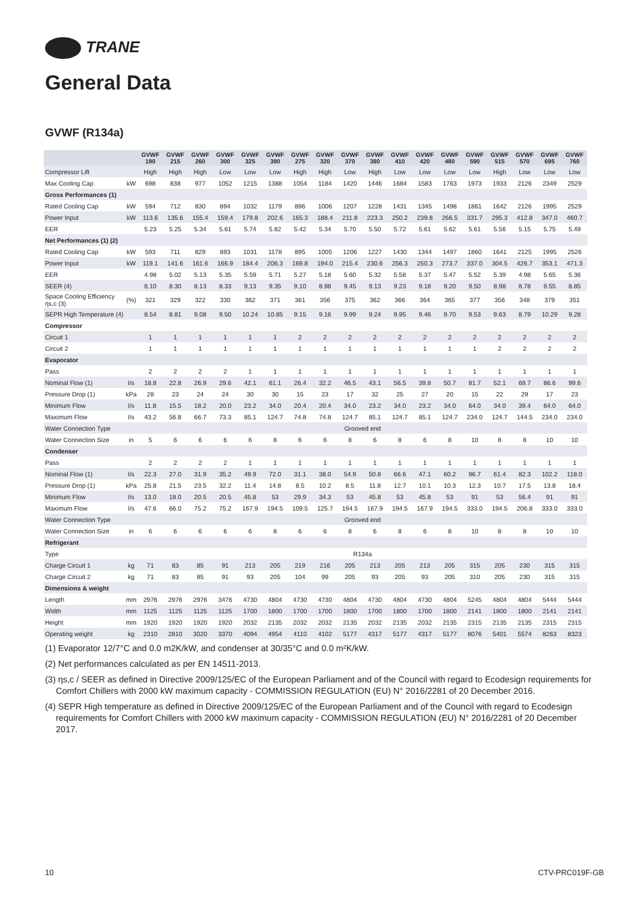TRANE
General Data
GVWF (R134a)
| | | GVWF 190 | GVWF 215 | GVWF 260 | GVWF 300 | GVWF 325 | GVWF 390 | GVWF 275 | GVWF 320 | GVWF 370 | GVWF 380 | GVWF 410 | GVWF 420 | GVWF 480 | GVWF 590 | GVWF 515 | GVWF 570 | GVWF 695 | GVWF 760 |
| --- | --- | --- | --- | --- | --- | --- | --- | --- | --- | --- | --- | --- | --- | --- | --- | --- | --- | --- | --- |
| Compressor Lift | | High | High | High | Low | Low | Low | High | High | Low | High | Low | Low | Low | Low | High | Low | Low | Low |
| Max Cooling Cap | kW | 698 | 838 | 977 | 1052 | 1215 | 1388 | 1054 | 1184 | 1420 | 1446 | 1684 | 1583 | 1763 | 1973 | 1933 | 2126 | 2349 | 2529 |
| Gross Performances (1) | | | | | | | | | | | | | | | | | | | |
| Rated Cooling Cap | kW | 594 | 712 | 830 | 894 | 1032 | 1179 | 896 | 1006 | 1207 | 1228 | 1431 | 1345 | 1498 | 1861 | 1642 | 2126 | 1995 | 2529 |
| Power Input | kW | 113.6 | 135.6 | 155.4 | 159.4 | 179.8 | 202.6 | 165.3 | 188.4 | 211.8 | 223.3 | 250.2 | 239.8 | 266.5 | 331.7 | 295.3 | 412.8 | 347.0 | 460.7 |
| EER | | 5.23 | 5.25 | 5.34 | 5.61 | 5.74 | 5.82 | 5.42 | 5.34 | 5.70 | 5.50 | 5.72 | 5.61 | 5.62 | 5.61 | 5.56 | 5.15 | 5.75 | 5.49 |
| Net Performances (1) (2) | | | | | | | | | | | | | | | | | | | |
| Rated Cooling Cap | kW | 593 | 711 | 829 | 893 | 1031 | 1178 | 895 | 1005 | 1206 | 1227 | 1430 | 1344 | 1497 | 1860 | 1641 | 2125 | 1995 | 2526 |
| Power Input | kW | 119.1 | 141.6 | 161.6 | 166.9 | 184.4 | 206.3 | 169.8 | 194.0 | 215.4 | 230.6 | 256.3 | 250.3 | 273.7 | 337.0 | 304.5 | 426.7 | 353.1 | 471.3 |
| EER | | 4.98 | 5.02 | 5.13 | 5.35 | 5.59 | 5.71 | 5.27 | 5.18 | 5.60 | 5.32 | 5.58 | 5.37 | 5.47 | 5.52 | 5.39 | 4.98 | 5.65 | 5.36 |
| SEER (4) | | 8.10 | 8.30 | 8.13 | 8.33 | 9.13 | 9.35 | 9.10 | 8.98 | 9.45 | 9.13 | 9.23 | 9.18 | 9.20 | 9.50 | 8.98 | 8.78 | 9.55 | 8.85 |
| Space Cooling Efficiency ηs,c (3) | (%) | 321 | 329 | 322 | 330 | 362 | 371 | 361 | 356 | 375 | 362 | 366 | 364 | 365 | 377 | 356 | 348 | 379 | 351 |
| SEPR High Temperature (4) | | 8.54 | 8.81 | 9.08 | 9.50 | 10.24 | 10.85 | 9.15 | 9.16 | 9.99 | 9.24 | 9.95 | 9.46 | 9.70 | 9.53 | 9.63 | 8.79 | 10.29 | 9.28 |
| Compressor | | | | | | | | | | | | | | | | | | | |
| Circuit 1 | | 1 | 1 | 1 | 1 | 1 | 1 | 2 | 2 | 2 | 2 | 2 | 2 | 2 | 2 | 2 | 2 | 2 | 2 |
| Circuit 2 | | 1 | 1 | 1 | 1 | 1 | 1 | 1 | 1 | 1 | 1 | 1 | 1 | 1 | 1 | 2 | 2 | 2 | 2 |
| Evaporator | | | | | | | | | | | | | | | | | | | |
| Pass | | 2 | 2 | 2 | 2 | 1 | 1 | 1 | 1 | 1 | 1 | 1 | 1 | 1 | 1 | 1 | 1 | 1 | 1 |
| Nominal Flow (1) | l/s | 18.8 | 22.8 | 26.9 | 29.6 | 42.1 | 61.1 | 26.4 | 32.2 | 46.5 | 43.1 | 56.5 | 39.8 | 50.7 | 81.7 | 52.1 | 69.7 | 86.6 | 99.6 |
| Pressure Drop (1) | kPa | 28 | 23 | 24 | 24 | 30 | 30 | 15 | 23 | 17 | 32 | 25 | 27 | 20 | 15 | 22 | 29 | 17 | 23 |
| Minimum Flow | l/s | 11.8 | 15.5 | 18.2 | 20.0 | 23.2 | 34.0 | 20.4 | 20.4 | 34.0 | 23.2 | 34.0 | 23.2 | 34.0 | 64.0 | 34.0 | 39.4 | 64.0 | 64.0 |
| Maximum Flow | l/s | 43.2 | 56.8 | 66.7 | 73.3 | 85.1 | 124.7 | 74.8 | 74.8 | 124.7 | 85.1 | 124.7 | 85.1 | 124.7 | 234.0 | 124.7 | 144.5 | 234.0 | 234.0 |
| Water Connection Type | | Grooved end | | | | | | | | | | | | | | | | | |
| Water Connection Size | in | 5 | 6 | 6 | 6 | 6 | 8 | 6 | 6 | 8 | 6 | 8 | 6 | 8 | 10 | 8 | 8 | 10 | 10 |
| Condenser | | | | | | | | | | | | | | | | | | | |
| Pass | | 2 | 2 | 2 | 2 | 1 | 1 | 1 | 1 | 1 | 1 | 1 | 1 | 1 | 1 | 1 | 1 | 1 | 1 |
| Nominal Flow (1) | l/s | 22.3 | 27.0 | 31.9 | 35.2 | 49.9 | 72.0 | 31.1 | 38.0 | 54.9 | 50.8 | 66.6 | 47.1 | 60.2 | 96.7 | 61.4 | 82.3 | 102.2 | 118.0 |
| Pressure Drop (1) | kPa | 25.8 | 21.5 | 23.5 | 32.2 | 11.4 | 14.8 | 8.5 | 10.2 | 8.5 | 11.8 | 12.7 | 10.1 | 10.3 | 12.3 | 10.7 | 17.5 | 13.8 | 18.4 |
| Minimum Flow | l/s | 13.0 | 18.0 | 20.5 | 20.5 | 45.8 | 53 | 29.9 | 34.3 | 53 | 45.8 | 53 | 45.8 | 53 | 91 | 53 | 56.4 | 91 | 91 |
| Maximum Flow | l/s | 47.6 | 66.0 | 75.2 | 75.2 | 167.9 | 194.5 | 109.5 | 125.7 | 194.5 | 167.9 | 194.5 | 167.9 | 194.5 | 333.0 | 194.5 | 206.8 | 333.0 | 333.0 |
| Water Connection Type | | Grooved end | | | | | | | | | | | | | | | | | |
| Water Connection Size | in | 6 | 6 | 6 | 6 | 6 | 8 | 6 | 6 | 8 | 6 | 8 | 6 | 8 | 10 | 8 | 8 | 10 | 10 |
| Refrigerant | | | | | | | | | | | | | | | | | | | |
| Type | | R134a | | | | | | | | | | | | | | | | | |
| Charge Circuit 1 | kg | 71 | 83 | 85 | 91 | 213 | 205 | 219 | 216 | 205 | 213 | 205 | 213 | 205 | 315 | 205 | 230 | 315 | 315 |
| Charge Circuit 2 | kg | 71 | 83 | 85 | 91 | 93 | 205 | 104 | 99 | 205 | 93 | 205 | 93 | 205 | 310 | 205 | 230 | 315 | 315 |
| Dimensions & weight | | | | | | | | | | | | | | | | | | | |
| Length | mm | 2976 | 2976 | 2976 | 3476 | 4730 | 4804 | 4730 | 4730 | 4804 | 4730 | 4804 | 4730 | 4804 | 5245 | 4804 | 4804 | 5444 | 5444 |
| Width | mm | 1125 | 1125 | 1125 | 1125 | 1700 | 1800 | 1700 | 1700 | 1800 | 1700 | 1800 | 1700 | 1800 | 2141 | 1800 | 1800 | 2141 | 2141 |
| Height | mm | 1920 | 1920 | 1920 | 1920 | 2032 | 2135 | 2032 | 2032 | 2135 | 2032 | 2135 | 2032 | 2135 | 2315 | 2135 | 2135 | 2315 | 2315 |
| Operating weight | kg | 2310 | 2810 | 3020 | 3370 | 4094 | 4954 | 4110 | 4102 | 5177 | 4317 | 5177 | 4317 | 5177 | 8076 | 5401 | 5574 | 8263 | 8323 |
(1) Evaporator 12/7°C and 0.0 m2K/kW, and condenser at 30/35°C and 0.0 m²K/kW.
(2) Net performances calculated as per EN 14511-2013.
(3) ηs,c / SEER as defined in Directive 2009/125/EC of the European Parliament and of the Council with regard to Ecodesign requirements for Comfort Chillers with 2000 kW maximum capacity - COMMISSION REGULATION (EU) N° 2016/2281 of 20 December 2016.
(4) SEPR High temperature as defined in Directive 2009/125/EC of the European Parliament and of the Council with regard to Ecodesign requirements for Comfort Chillers with 2000 kW maximum capacity - COMMISSION REGULATION (EU) N° 2016/2281 of 20 December 2017.
10 CTV-PRC019F-GB